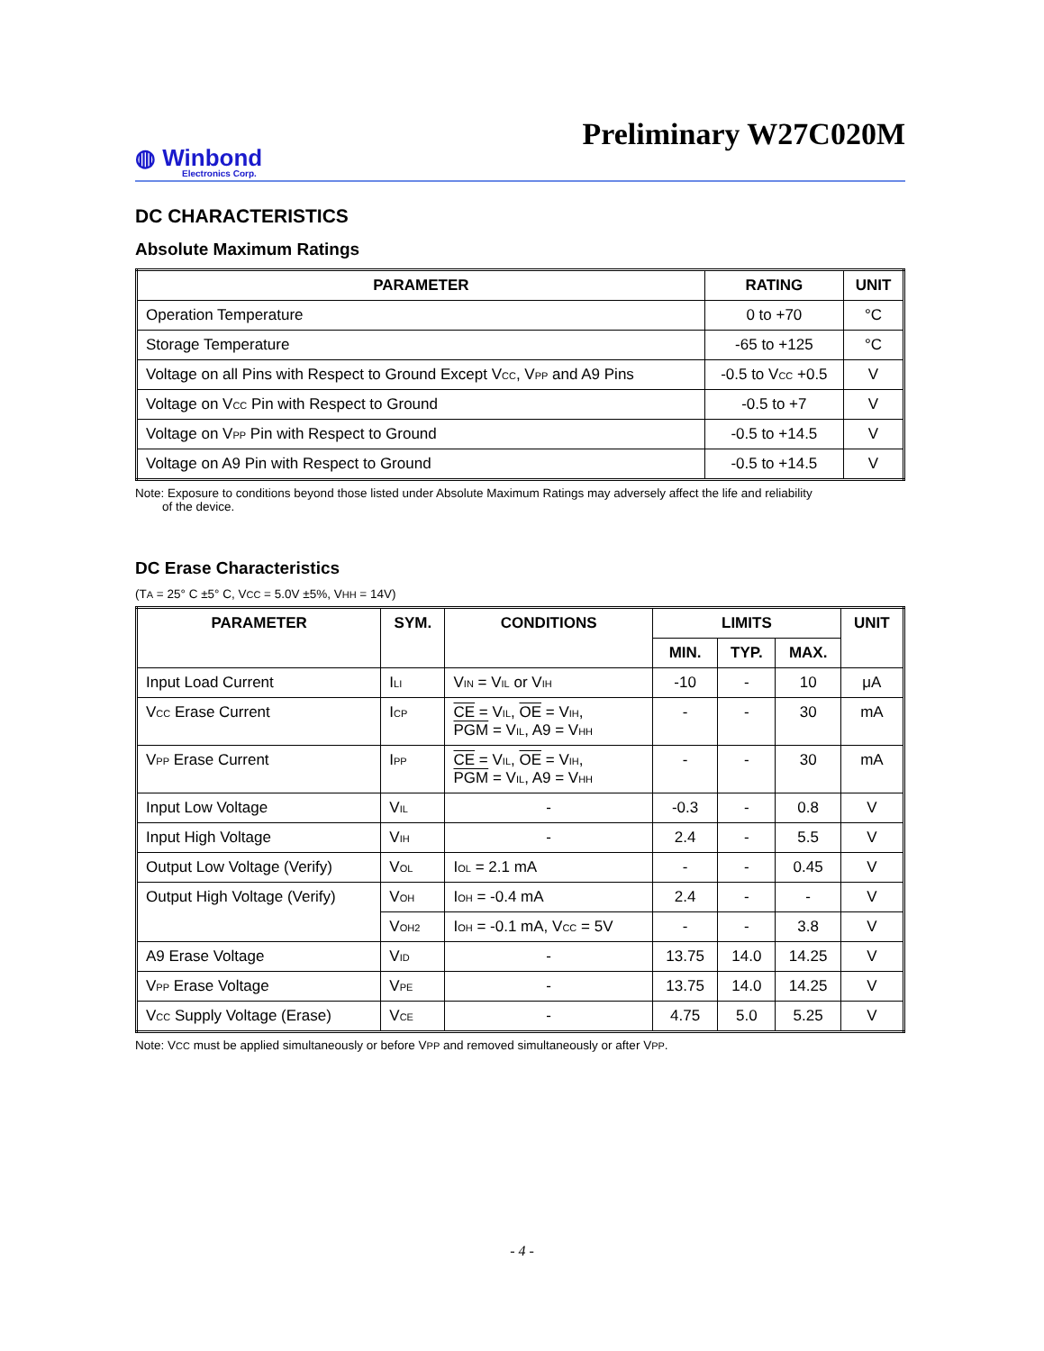Preliminary W27C020M
◍ Winbond
Electronics Corp.
DC CHARACTERISTICS
Absolute Maximum Ratings
| PARAMETER | RATING | UNIT |
| --- | --- | --- |
| Operation Temperature | 0 to +70 | °C |
| Storage Temperature | -65 to +125 | °C |
| Voltage on all Pins with Respect to Ground Except V<sub>CC</sub>, V<sub>PP</sub> and A9 Pins | -0.5 to V<sub>CC</sub> +0.5 | V |
| Voltage on V<sub>CC</sub> Pin with Respect to Ground | -0.5 to +7 | V |
| Voltage on V<sub>PP</sub> Pin with Respect to Ground | -0.5 to +14.5 | V |
| Voltage on A9 Pin with Respect to Ground | -0.5 to +14.5 | V |
Note: Exposure to conditions beyond those listed under Absolute Maximum Ratings may adversely affect the life and reliability
of the device.
DC Erase Characteristics
(T<sub>A</sub> = 25° C ±5° C, V<sub>CC</sub> = 5.0V ±5%, V<sub>HH</sub> = 14V)
| PARAMETER | SYM. | CONDITIONS | LIMITS | | | UNIT |
| --- | --- | --- | --- | --- | --- | --- |
| | | | MIN. | TYP. | MAX. | |
| Input Load Current | I<sub>LI</sub> | V<sub>IN</sub> = V<sub>IL</sub> or V<sub>IH</sub> | -10 | - | 10 | μA |
| V<sub>CC</sub> Erase Current | I<sub>CP</sub> | CE = V<sub>IL</sub>, OE = V<sub>IH</sub>, PGM = V<sub>IL</sub>, A9 = V<sub>HH</sub> | - | - | 30 | mA |
| V<sub>PP</sub> Erase Current | I<sub>PP</sub> | CE = V<sub>IL</sub>, OE = V<sub>IH</sub>, PGM = V<sub>IL</sub>, A9 = V<sub>HH</sub> | - | - | 30 | mA |
| Input Low Voltage | V<sub>IL</sub> | - | -0.3 | - | 0.8 | V |
| Input High Voltage | V<sub>IH</sub> | - | 2.4 | - | 5.5 | V |
| Output Low Voltage (Verify) | V<sub>OL</sub> | I<sub>OL</sub> = 2.1 mA | - | - | 0.45 | V |
| Output High Voltage (Verify) | V<sub>OH</sub> | I<sub>OH</sub> = -0.4 mA | 2.4 | - | - | V |
| | V<sub>OH2</sub> | I<sub>OH</sub> = -0.1 mA, V<sub>CC</sub> = 5V | - | - | 3.8 | V |
| A9 Erase Voltage | V<sub>ID</sub> | - | 13.75 | 14.0 | 14.25 | V |
| V<sub>PP</sub> Erase Voltage | V<sub>PE</sub> | - | 13.75 | 14.0 | 14.25 | V |
| V<sub>CC</sub> Supply Voltage (Erase) | V<sub>CE</sub> | - | 4.75 | 5.0 | 5.25 | V |
Note: V<sub>CC</sub> must be applied simultaneously or before V<sub>PP</sub> and removed simultaneously or after V<sub>PP</sub>.
- 4 -